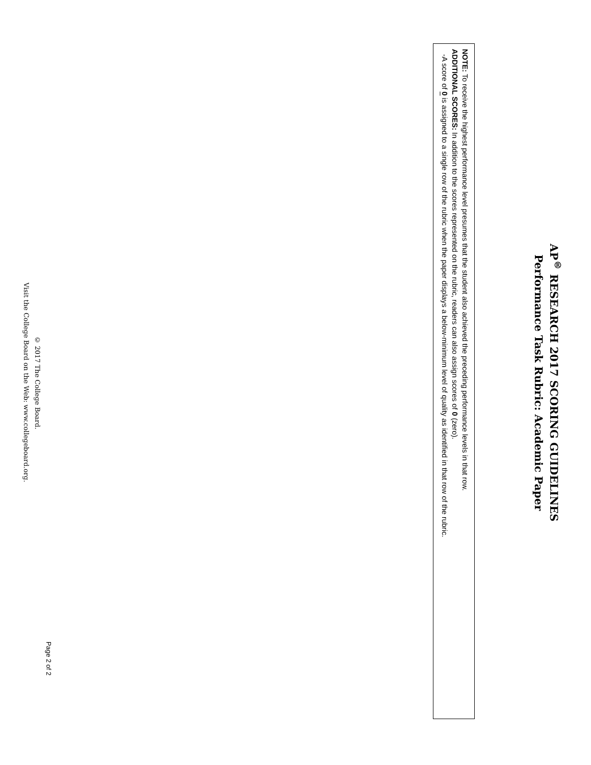AP<sup>®</sup> RESEARCH 2017 SCORING GUIDELINES
Performance Task Rubric: Academic Paper
NOTE: To receive the highest performance level presumes that the student also achieved the preceding performance levels in that row.
ADDITIONAL SCORES: In addition to the scores represented on the rubric, readers can also assign scores of 0 (zero).
- A score of 0 is assigned to a single row of the rubric when the paper displays a below-minimum level of quality as identified in that row of the rubric.
Page 2 of 2
© 2017 The College Board.
Visit the College Board on the Web: www.collegeboard.org.